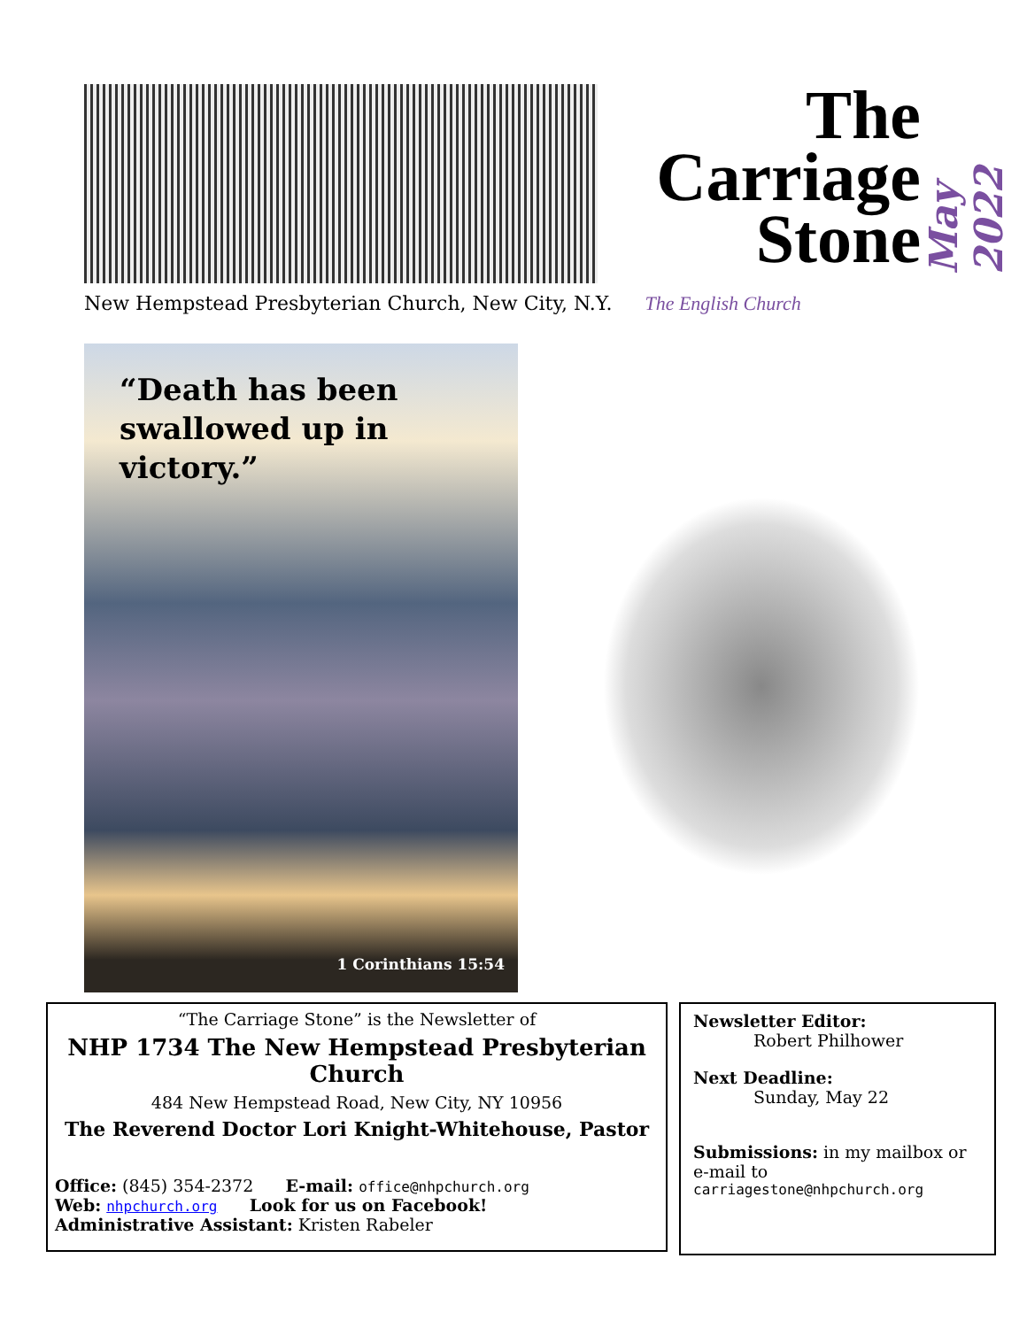The
Carriage
Stone
May 2022
New Hempstead Presbyterian Church, New City, N.Y. The English Church
“Death has been
swallowed up in victory.”
1 Corinthians 15:54
“The Carriage Stone” is the Newsletter of
NHP 1734 The New Hempstead Presbyterian Church
484 New Hempstead Road, New City, NY 10956
The Reverend Doctor Lori Knight-Whitehouse, Pastor
Office: (845) 354-2372 E-mail: office@nhpchurch.org
Web: nhpchurch.org Look for us on Facebook!
Administrative Assistant: Kristen Rabeler
Newsletter Editor:
Robert Philhower
Next Deadline:
Sunday, May 22
Submissions: in my mailbox or e-mail to
carriagestone@nhpchurch.org